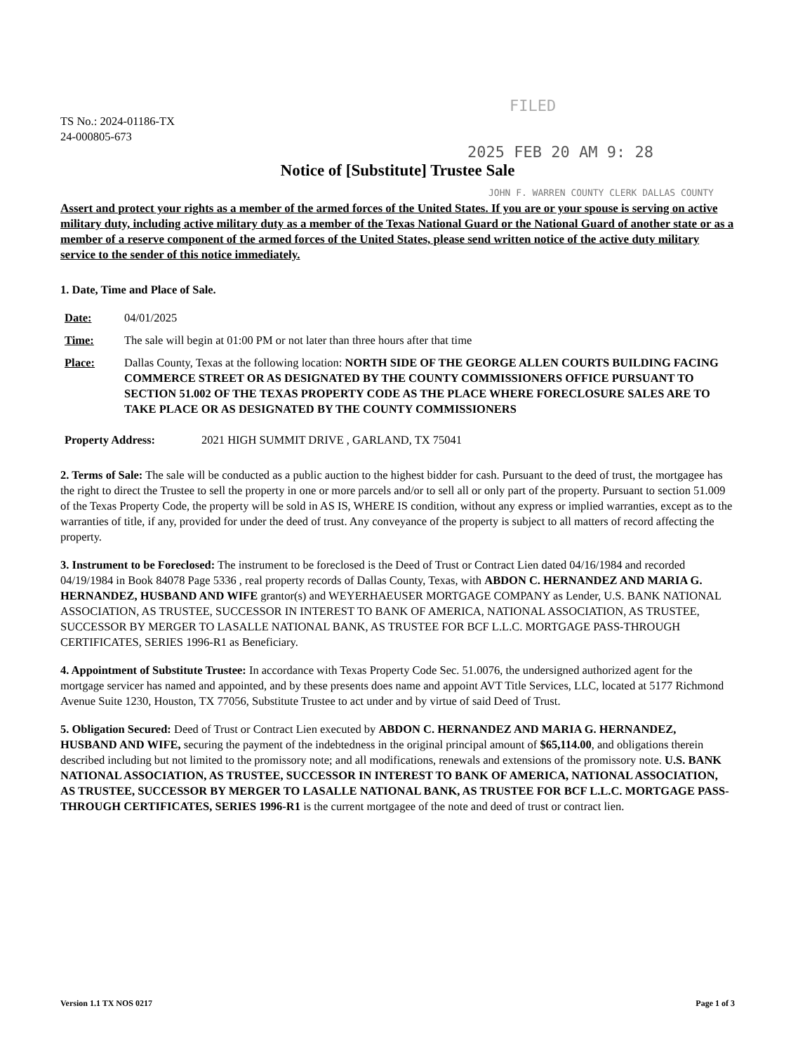FILED
TS No.: 2024-01186-TX
24-000805-673
2025 FEB 20 AM 9: 28
Notice of [Substitute] Trustee Sale
JOHN F. WARREN COUNTY CLERK DALLAS COUNTY
Assert and protect your rights as a member of the armed forces of the United States. If you are or your spouse is serving on active military duty, including active military duty as a member of the Texas National Guard or the National Guard of another state or as a member of a reserve component of the armed forces of the United States, please send written notice of the active duty military service to the sender of this notice immediately.
1. Date, Time and Place of Sale.
Date: 04/01/2025
Time: The sale will begin at 01:00 PM or not later than three hours after that time
Place: Dallas County, Texas at the following location: NORTH SIDE OF THE GEORGE ALLEN COURTS BUILDING FACING COMMERCE STREET OR AS DESIGNATED BY THE COUNTY COMMISSIONERS OFFICE PURSUANT TO SECTION 51.002 OF THE TEXAS PROPERTY CODE AS THE PLACE WHERE FORECLOSURE SALES ARE TO TAKE PLACE OR AS DESIGNATED BY THE COUNTY COMMISSIONERS
Property Address: 2021 HIGH SUMMIT DRIVE , GARLAND, TX 75041
2. Terms of Sale: The sale will be conducted as a public auction to the highest bidder for cash. Pursuant to the deed of trust, the mortgagee has the right to direct the Trustee to sell the property in one or more parcels and/or to sell all or only part of the property. Pursuant to section 51.009 of the Texas Property Code, the property will be sold in AS IS, WHERE IS condition, without any express or implied warranties, except as to the warranties of title, if any, provided for under the deed of trust. Any conveyance of the property is subject to all matters of record affecting the property.
3. Instrument to be Foreclosed: The instrument to be foreclosed is the Deed of Trust or Contract Lien dated 04/16/1984 and recorded 04/19/1984 in Book 84078 Page 5336 , real property records of Dallas County, Texas, with ABDON C. HERNANDEZ AND MARIA G. HERNANDEZ, HUSBAND AND WIFE grantor(s) and WEYERHAEUSER MORTGAGE COMPANY as Lender, U.S. BANK NATIONAL ASSOCIATION, AS TRUSTEE, SUCCESSOR IN INTEREST TO BANK OF AMERICA, NATIONAL ASSOCIATION, AS TRUSTEE, SUCCESSOR BY MERGER TO LASALLE NATIONAL BANK, AS TRUSTEE FOR BCF L.L.C. MORTGAGE PASS-THROUGH CERTIFICATES, SERIES 1996-R1 as Beneficiary.
4. Appointment of Substitute Trustee: In accordance with Texas Property Code Sec. 51.0076, the undersigned authorized agent for the mortgage servicer has named and appointed, and by these presents does name and appoint AVT Title Services, LLC, located at 5177 Richmond Avenue Suite 1230, Houston, TX 77056, Substitute Trustee to act under and by virtue of said Deed of Trust.
5. Obligation Secured: Deed of Trust or Contract Lien executed by ABDON C. HERNANDEZ AND MARIA G. HERNANDEZ, HUSBAND AND WIFE, securing the payment of the indebtedness in the original principal amount of $65,114.00, and obligations therein described including but not limited to the promissory note; and all modifications, renewals and extensions of the promissory note. U.S. BANK NATIONAL ASSOCIATION, AS TRUSTEE, SUCCESSOR IN INTEREST TO BANK OF AMERICA, NATIONAL ASSOCIATION, AS TRUSTEE, SUCCESSOR BY MERGER TO LASALLE NATIONAL BANK, AS TRUSTEE FOR BCF L.L.C. MORTGAGE PASS-THROUGH CERTIFICATES, SERIES 1996-R1 is the current mortgagee of the note and deed of trust or contract lien.
Version 1.1 TX NOS 0217 Page 1 of 3